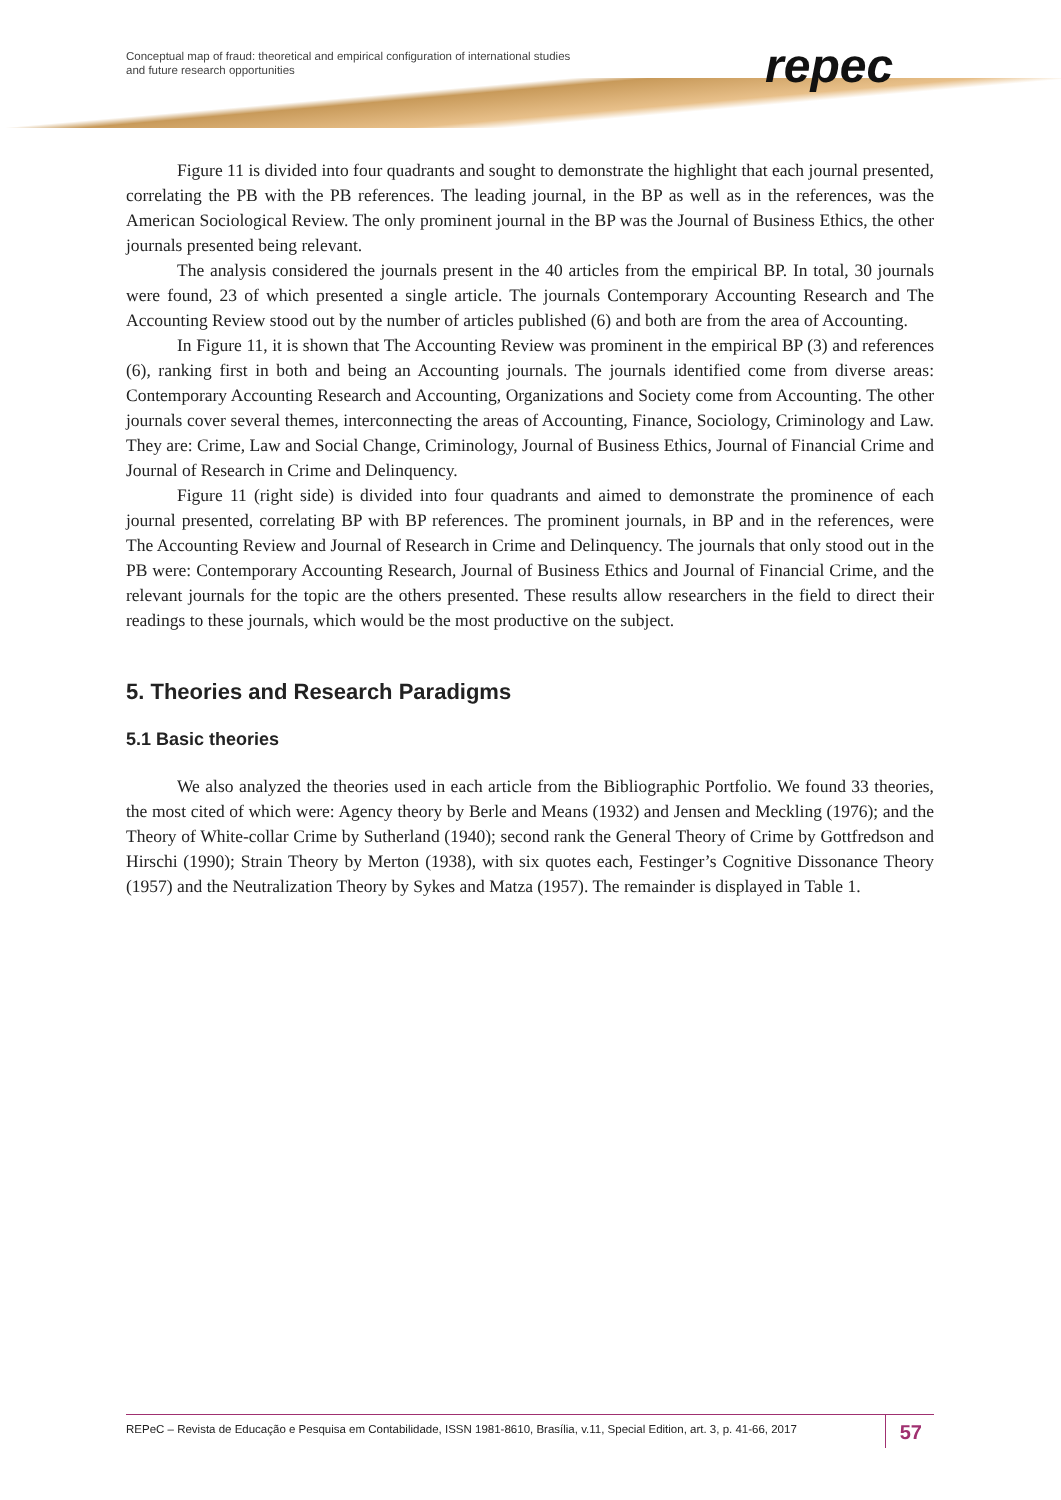Conceptual map of fraud: theoretical and empirical configuration of international studies
and future research opportunities
repec
Figure 11 is divided into four quadrants and sought to demonstrate the highlight that each journal presented, correlating the PB with the PB references. The leading journal, in the BP as well as in the references, was the American Sociological Review. The only prominent journal in the BP was the Journal of Business Ethics, the other journals presented being relevant.
The analysis considered the journals present in the 40 articles from the empirical BP. In total, 30 journals were found, 23 of which presented a single article. The journals Contemporary Accounting Research and The Accounting Review stood out by the number of articles published (6) and both are from the area of Accounting.
In Figure 11, it is shown that The Accounting Review was prominent in the empirical BP (3) and references (6), ranking first in both and being an Accounting journals. The journals identified come from diverse areas: Contemporary Accounting Research and Accounting, Organizations and Society come from Accounting. The other journals cover several themes, interconnecting the areas of Accounting, Finance, Sociology, Criminology and Law. They are: Crime, Law and Social Change, Criminology, Journal of Business Ethics, Journal of Financial Crime and Journal of Research in Crime and Delinquency.
Figure 11 (right side) is divided into four quadrants and aimed to demonstrate the prominence of each journal presented, correlating BP with BP references. The prominent journals, in BP and in the references, were The Accounting Review and Journal of Research in Crime and Delinquency. The journals that only stood out in the PB were: Contemporary Accounting Research, Journal of Business Ethics and Journal of Financial Crime, and the relevant journals for the topic are the others presented. These results allow researchers in the field to direct their readings to these journals, which would be the most productive on the subject.
5. Theories and Research Paradigms
5.1 Basic theories
We also analyzed the theories used in each article from the Bibliographic Portfolio. We found 33 theories, the most cited of which were: Agency theory by Berle and Means (1932) and Jensen and Meckling (1976); and the Theory of White-collar Crime by Sutherland (1940); second rank the General Theory of Crime by Gottfredson and Hirschi (1990); Strain Theory by Merton (1938), with six quotes each, Festinger’s Cognitive Dissonance Theory (1957) and the Neutralization Theory by Sykes and Matza (1957). The remainder is displayed in Table 1.
REPeC – Revista de Educação e Pesquisa em Contabilidade, ISSN 1981-8610, Brasília, v.11, Special Edition, art. 3, p. 41-66, 2017 57